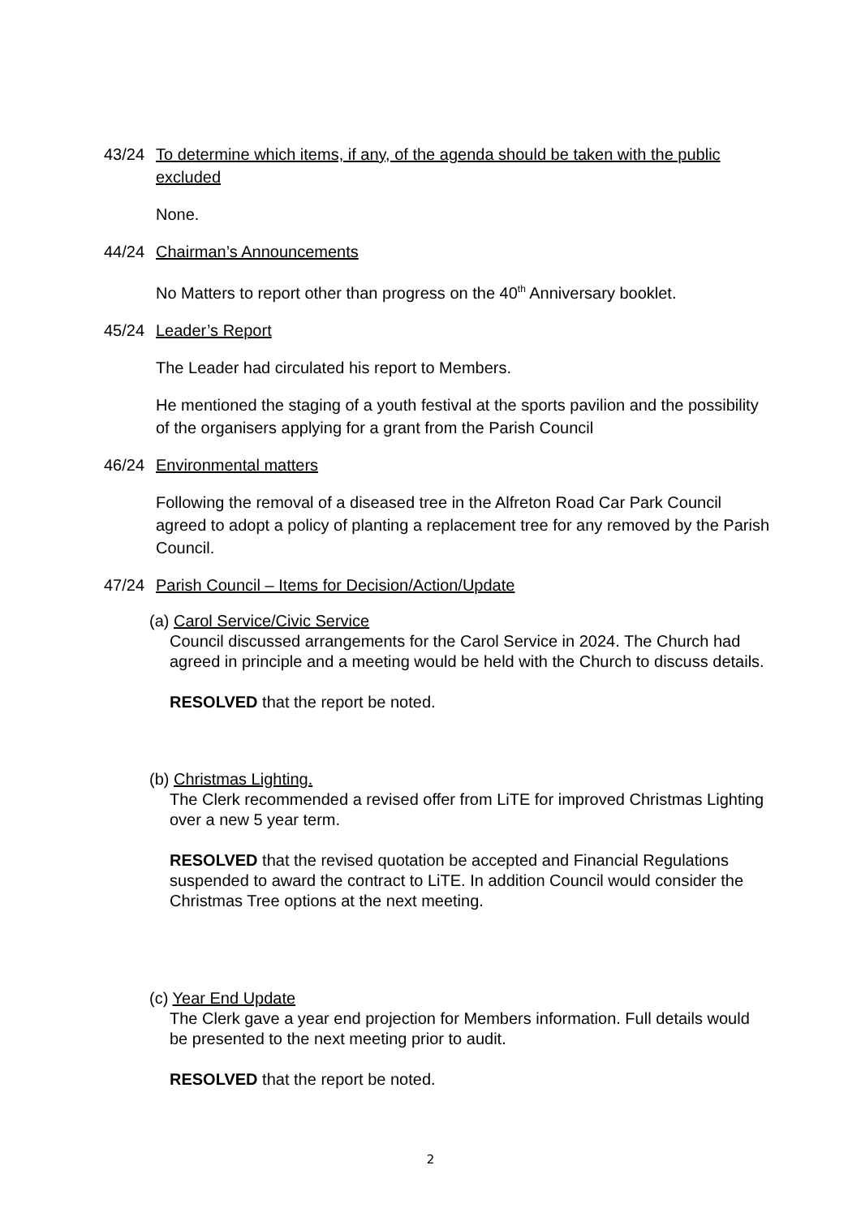43/24 To determine which items, if any, of the agenda should be taken with the public excluded
None.
44/24 Chairman’s Announcements
No Matters to report other than progress on the 40<sup>th</sup> Anniversary booklet.
45/24 Leader’s Report
The Leader had circulated his report to Members.
He mentioned the staging of a youth festival at the sports pavilion and the possibility of the organisers applying for a grant from the Parish Council
46/24 Environmental matters
Following the removal of a diseased tree in the Alfreton Road Car Park Council agreed to adopt a policy of planting a replacement tree for any removed by the Parish Council.
47/24 Parish Council – Items for Decision/Action/Update
(a) Carol Service/Civic Service
Council discussed arrangements for the Carol Service in 2024. The Church had agreed in principle and a meeting would be held with the Church to discuss details.
RESOLVED that the report be noted.
(b) Christmas Lighting.
The Clerk recommended a revised offer from LiTE for improved Christmas Lighting over a new 5 year term.
RESOLVED that the revised quotation be accepted and Financial Regulations suspended to award the contract to LiTE. In addition Council would consider the Christmas Tree options at the next meeting.
(c) Year End Update
The Clerk gave a year end projection for Members information. Full details would be presented to the next meeting prior to audit.
RESOLVED that the report be noted.
2